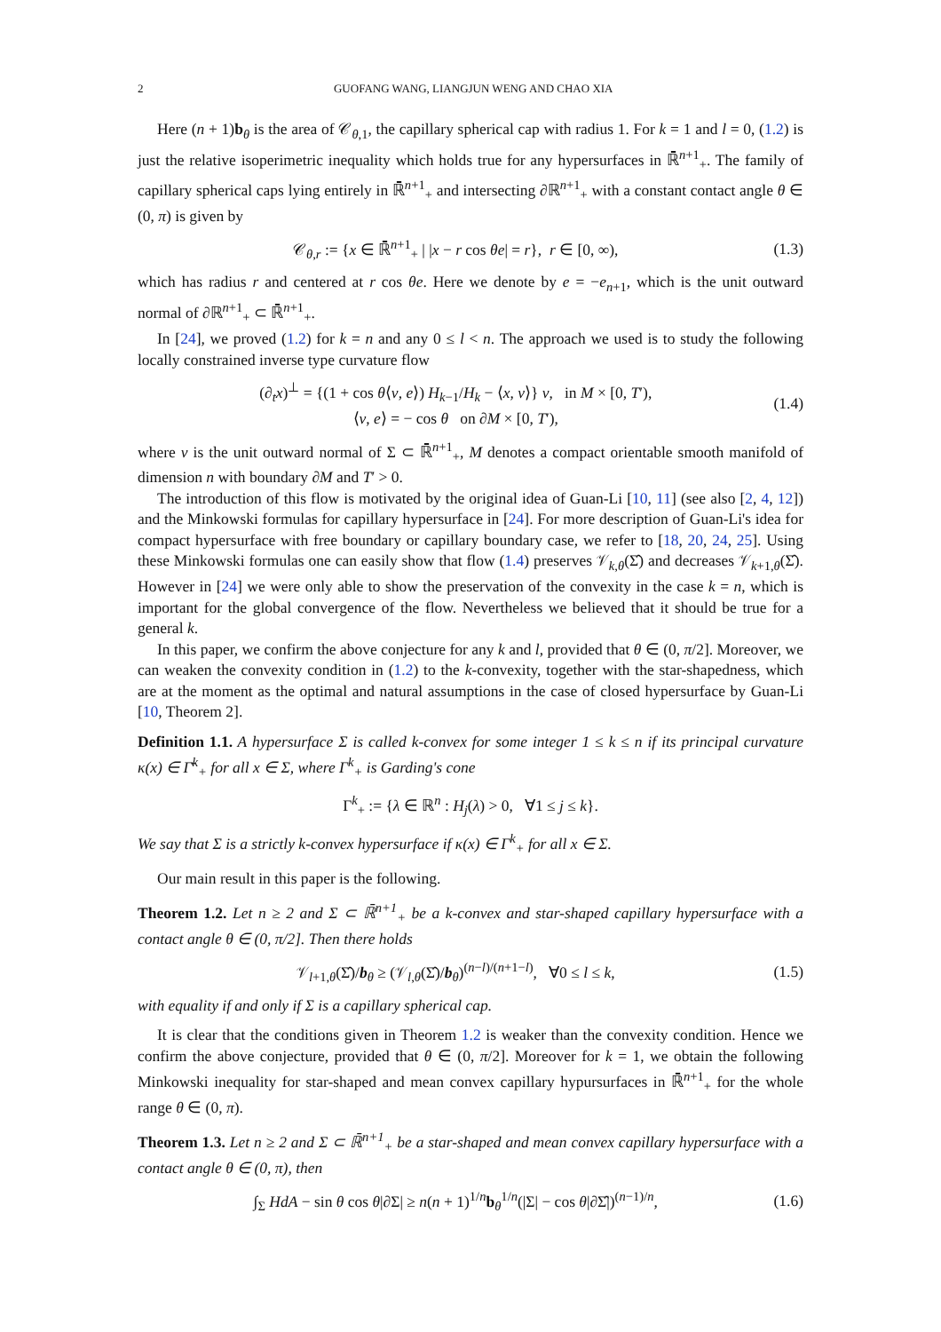2 GUOFANG WANG, LIANGJUN WENG AND CHAO XIA
Here (n + 1)b<sub>θ</sub> is the area of 𝒞<sub>θ,1</sub>, the capillary spherical cap with radius 1. For k = 1 and l = 0, (1.2) is just the relative isoperimetric inequality which holds true for any hypersurfaces in ℝ̄<sup>n+1</sup><sub>+</sub>. The family of capillary spherical caps lying entirely in ℝ̄<sup>n+1</sup><sub>+</sub> and intersecting ∂ℝ<sup>n+1</sup><sub>+</sub> with a constant contact angle θ ∈ (0, π) is given by
𝒞<sub>θ,r</sub> := {x ∈ ℝ̄<sup>n+1</sup><sub>+</sub> | |x − r cos θe| = r}, r ∈ [0, ∞), (1.3)
which has radius r and centered at r cos θe. Here we denote by e = −e<sub>n+1</sub>, which is the unit outward normal of ∂ℝ<sup>n+1</sup><sub>+</sub> ⊂ ℝ̄<sup>n+1</sup><sub>+</sub>.
In [24], we proved (1.2) for k = n and any 0 ≤ l < n. The approach we used is to study the following locally constrained inverse type curvature flow
(∂<sub>t</sub>x)<sup>⊥</sup> = {(1 + cos θ⟨ν, e⟩) H<sub>k−1</sub>/H<sub>k</sub> − ⟨x, ν⟩} ν, in M × [0, T′),
⟨ν, e⟩ = − cos θ on ∂M × [0, T′), (1.4)
where ν is the unit outward normal of Σ ⊂ ℝ̄<sup>n+1</sup><sub>+</sub>, M denotes a compact orientable smooth manifold of dimension n with boundary ∂M and T′ > 0.
The introduction of this flow is motivated by the original idea of Guan-Li [10, 11] (see also [2, 4, 12]) and the Minkowski formulas for capillary hypersurface in [24]. For more description of Guan-Li's idea for compact hypersurface with free boundary or capillary boundary case, we refer to [18, 20, 24, 25]. Using these Minkowski formulas one can easily show that flow (1.4) preserves 𝒱<sub>k,θ</sub>(Σ̂) and decreases 𝒱<sub>k+1,θ</sub>(Σ̂). However in [24] we were only able to show the preservation of the convexity in the case k = n, which is important for the global convergence of the flow. Nevertheless we believed that it should be true for a general k.
In this paper, we confirm the above conjecture for any k and l, provided that θ ∈ (0, π/2]. Moreover, we can weaken the convexity condition in (1.2) to the k-convexity, together with the star-shapedness, which are at the moment as the optimal and natural assumptions in the case of closed hypersurface by Guan-Li [10, Theorem 2].
Definition 1.1. A hypersurface Σ is called k-convex for some integer 1 ≤ k ≤ n if its principal curvature κ(x) ∈ Γ̄<sup>k</sup><sub>+</sub> for all x ∈ Σ, where Γ<sup>k</sup><sub>+</sub> is Garding's cone
Γ<sup>k</sup><sub>+</sub> := {λ ∈ ℝ<sup>n</sup> : H<sub>j</sub>(λ) > 0, ∀1 ≤ j ≤ k}.
We say that Σ is a strictly k-convex hypersurface if κ(x) ∈ Γ<sup>k</sup><sub>+</sub> for all x ∈ Σ.
Our main result in this paper is the following.
Theorem 1.2. Let n ≥ 2 and Σ ⊂ ℝ̄<sup>n+1</sup><sub>+</sub> be a k-convex and star-shaped capillary hypersurface with a contact angle θ ∈ (0, π/2]. Then there holds
𝒱<sub>l+1,θ</sub>(Σ̂)/b<sub>θ</sub> ≥ (𝒱<sub>l,θ</sub>(Σ̂)/b<sub>θ</sub>)<sup>(n−l)/(n+1−l)</sup>, ∀0 ≤ l ≤ k, (1.5)
with equality if and only if Σ is a capillary spherical cap.
It is clear that the conditions given in Theorem 1.2 is weaker than the convexity condition. Hence we confirm the above conjecture, provided that θ ∈ (0, π/2]. Moreover for k = 1, we obtain the following Minkowski inequality for star-shaped and mean convex capillary hypursurfaces in ℝ̄<sup>n+1</sup><sub>+</sub> for the whole range θ ∈ (0, π).
Theorem 1.3. Let n ≥ 2 and Σ ⊂ ℝ̄<sup>n+1</sup><sub>+</sub> be a star-shaped and mean convex capillary hypersurface with a contact angle θ ∈ (0, π), then
∫<sub>Σ</sub> HdA − sin θ cos θ|∂Σ| ≥ n(n + 1)<sup>1/n</sup>b<sub>θ</sub><sup>1/n</sup>(|Σ| − cos θ|∂Σ̂|)<sup>(n−1)/n</sup>, (1.6)